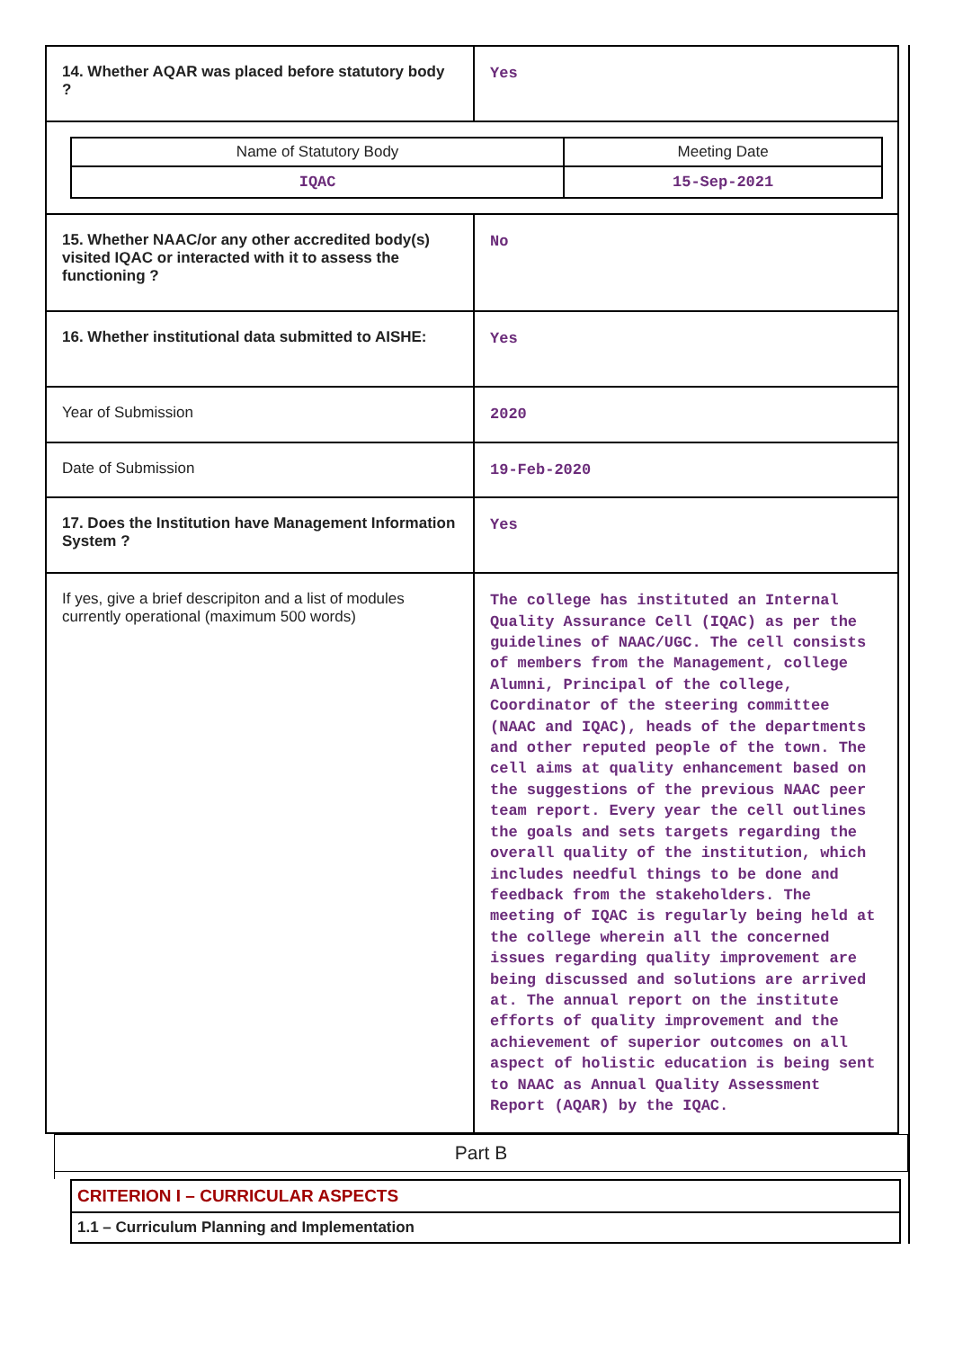| 14. Whether AQAR was placed before statutory body ? | Yes |
| / Name of Statutory Body / Meeting Date / / IQAC / 15-Sep-2021 / | |
| 15. Whether NAAC/or any other accredited body(s) visited IQAC or interacted with it to assess the functioning ? | No |
| 16. Whether institutional data submitted to AISHE: | Yes |
| Year of Submission | 2020 |
| Date of Submission | 19-Feb-2020 |
| 17. Does the Institution have Management Information System ? | Yes |
| If yes, give a brief descripiton and a list of modules currently operational (maximum 500 words) | The college has instituted an Internal Quality Assurance Cell (IQAC) as per the guidelines of NAAC/UGC. The cell consists of members from the Management, college Alumni, Principal of the college, Coordinator of the steering committee (NAAC and IQAC), heads of the departments and other reputed people of the town. The cell aims at quality enhancement based on the suggestions of the previous NAAC peer team report. Every year the cell outlines the goals and sets targets regarding the overall quality of the institution, which includes needful things to be done and feedback from the stakeholders. The meeting of IQAC is regularly being held at the college wherein all the concerned issues regarding quality improvement are being discussed and solutions are arrived at. The annual report on the institute efforts of quality improvement and the achievement of superior outcomes on all aspect of holistic education is being sent to NAAC as Annual Quality Assessment Report (AQAR) by the IQAC. |
Part B
CRITERION I – CURRICULAR ASPECTS
1.1 – Curriculum Planning and Implementation